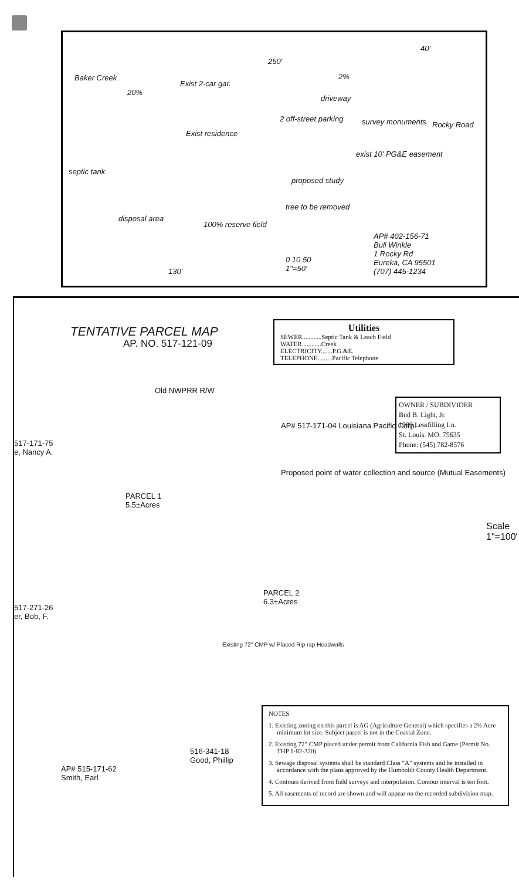Baker Creek
20%
Exist 2-car gar.
250'
2%
driveway
40'
Exist residence
2 off-street parking survey monuments Rocky Road
exist 10' PG&E easement
septic tank
proposed study
tree to be removed
disposal area
100% reserve field
AP# 402-156-71
Bull Winkle
1 Rocky Rd
Eureka, CA 95501
(707) 445-1234
0 10 50
1"=50' 130'
TENTATIVE PARCEL MAP
AP. NO. 517-121-09
Utilities
SEWER............Septic Tank & Leach Field
WATER............Creek
ELECTRICITY.......P.G.&E.
TELEPHONE.........Pacific Telephone
OWNER / SUBDIVIDER
Bud B. Light, Jr.
1989 Lessfilling Ln.
St. Louis. MO. 75635
Phone: (545) 782-8576
Old NWPRR R/W
517-171-75
e, Nancy A.
AP# 517-171-04 Louisiana Pacific Corp.
Proposed point of water collection and source (Mutual Easements)
PARCEL 1
5.5±Acres
Scale
1"=100'
PARCEL 2
6.3±Acres
517-271-26
er, Bob, F.
Existing 72" CMP w/ Placed Rip rap Headwalls
516-341-18
Good, Phillip
AP# 515-171-62
Smith, Earl
NOTES
1. Existing zoning on this parcel is AG (Agriculture General) which specifies a 2½ Acre minimum lot size. Subject parcel is not in the Coastal Zone.
2. Existing 72" CMP placed under permit from California Fish and Game (Permit No. THP 1-82-320)
3. Sewage disposal systems shall be standard Class "A" systems and be installed in accordance with the plans approved by the Humboldt County Health Department.
4. Contours derived from field surveys and interpolation. Contour interval is ten foot.
5. All easements of record are shown and will appear on the recorded subdivision map.